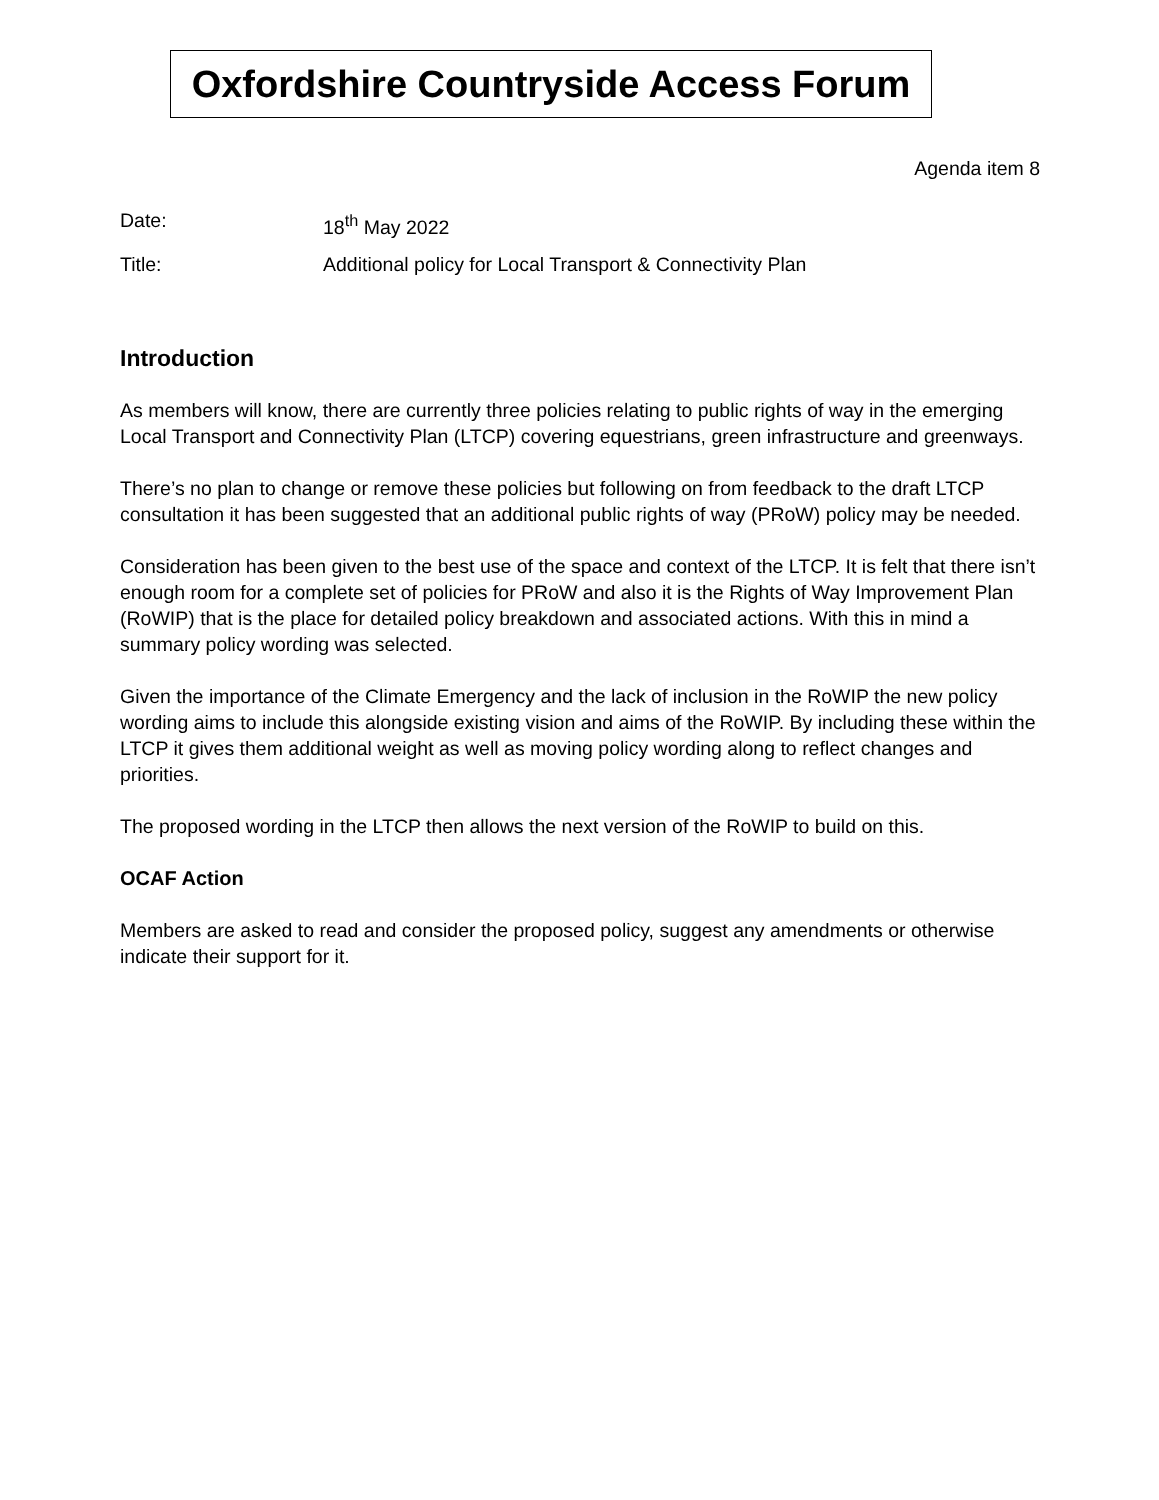Oxfordshire Countryside Access Forum
Agenda item 8
Date: 18<sup>th</sup> May 2022
Title: Additional policy for Local Transport & Connectivity Plan
Introduction
As members will know, there are currently three policies relating to public rights of way in the emerging Local Transport and Connectivity Plan (LTCP) covering equestrians, green infrastructure and greenways.
There’s no plan to change or remove these policies but following on from feedback to the draft LTCP consultation it has been suggested that an additional public rights of way (PRoW) policy may be needed.
Consideration has been given to the best use of the space and context of the LTCP. It is felt that there isn’t enough room for a complete set of policies for PRoW and also it is the Rights of Way Improvement Plan (RoWIP) that is the place for detailed policy breakdown and associated actions. With this in mind a summary policy wording was selected.
Given the importance of the Climate Emergency and the lack of inclusion in the RoWIP the new policy wording aims to include this alongside existing vision and aims of the RoWIP. By including these within the LTCP it gives them additional weight as well as moving policy wording along to reflect changes and priorities.
The proposed wording in the LTCP then allows the next version of the RoWIP to build on this.
OCAF Action
Members are asked to read and consider the proposed policy, suggest any amendments or otherwise indicate their support for it.